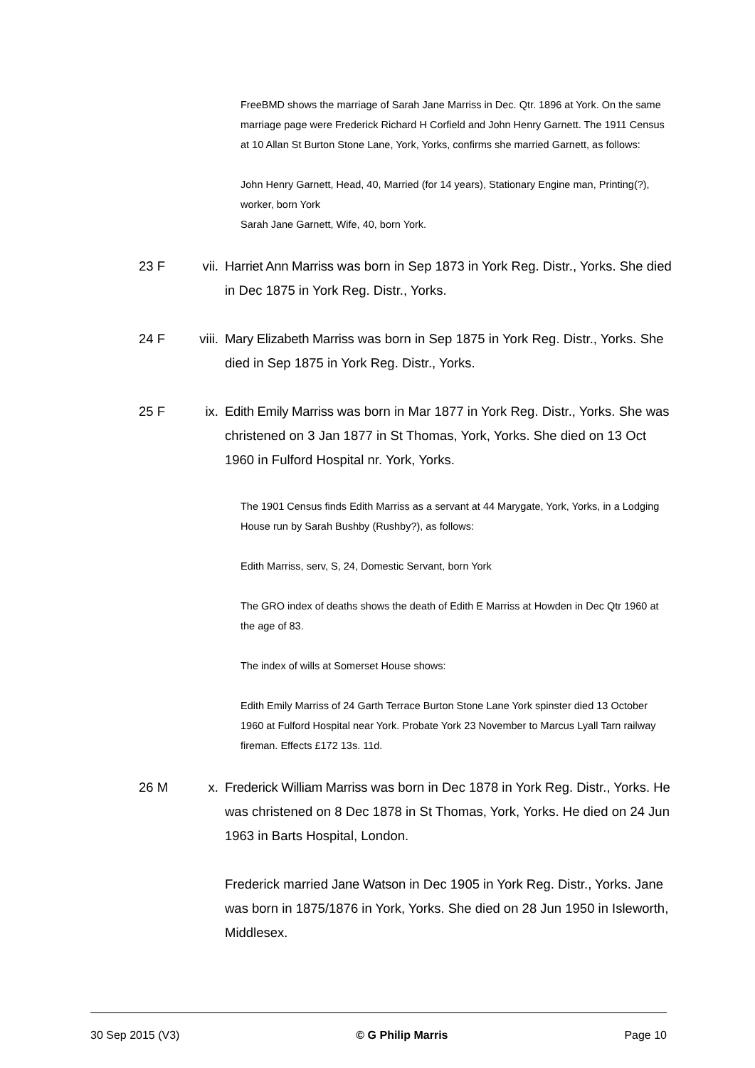FreeBMD shows the marriage of Sarah Jane Marriss in Dec. Qtr. 1896 at York. On the same marriage page were Frederick Richard H Corfield and John Henry Garnett. The 1911 Census at 10 Allan St Burton Stone Lane, York, Yorks, confirms she married Garnett, as follows:
John Henry Garnett, Head, 40, Married (for 14 years), Stationary Engine man, Printing(?), worker, born York
Sarah Jane Garnett, Wife, 40, born York.
23 F vii.
Harriet Ann Marriss was born in Sep 1873 in York Reg. Distr., Yorks. She died in Dec 1875 in York Reg. Distr., Yorks.
24 F viii.
Mary Elizabeth Marriss was born in Sep 1875 in York Reg. Distr., Yorks. She died in Sep 1875 in York Reg. Distr., Yorks.
25 F ix.
Edith Emily Marriss was born in Mar 1877 in York Reg. Distr., Yorks. She was christened on 3 Jan 1877 in St Thomas, York, Yorks. She died on 13 Oct 1960 in Fulford Hospital nr. York, Yorks.
The 1901 Census finds Edith Marriss as a servant at 44 Marygate, York, Yorks, in a Lodging House run by Sarah Bushby (Rushby?), as follows:
Edith Marriss, serv, S, 24, Domestic Servant, born York
The GRO index of deaths shows the death of Edith E Marriss at Howden in Dec Qtr 1960 at the age of 83.
The index of wills at Somerset House shows:
Edith Emily Marriss of 24 Garth Terrace Burton Stone Lane York spinster died 13 October 1960 at Fulford Hospital near York. Probate York 23 November to Marcus Lyall Tarn railway fireman. Effects £172 13s. 11d.
26 M x. Frederick William Marriss was born in Dec 1878 in York Reg. Distr., Yorks. He was christened on 8 Dec 1878 in St Thomas, York, Yorks. He died on 24 Jun 1963 in Barts Hospital, London.
Frederick married Jane Watson in Dec 1905 in York Reg. Distr., Yorks. Jane was born in 1875/1876 in York, Yorks. She died on 28 Jun 1950 in Isleworth, Middlesex.
30 Sep 2015 (V3) © G Philip Marris Page 10